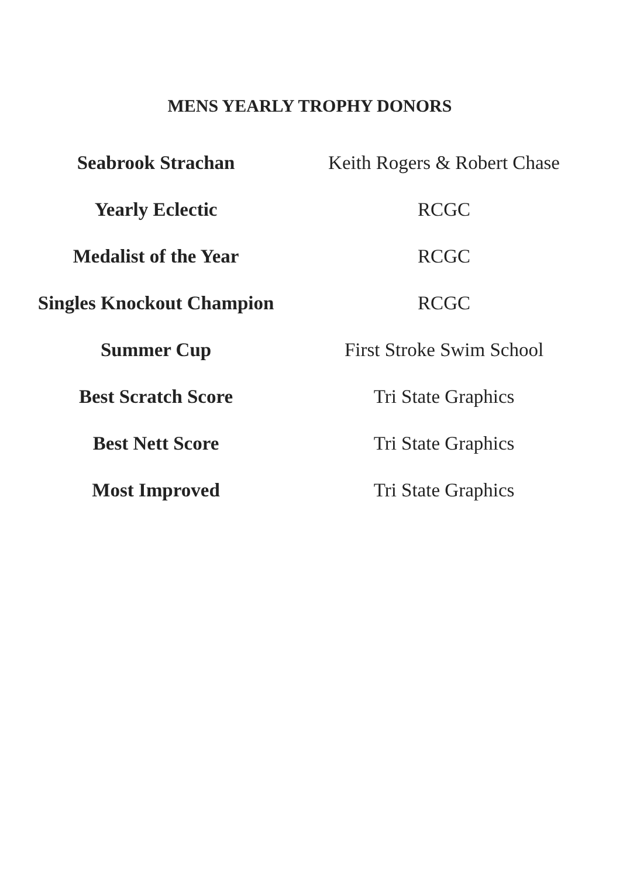MENS YEARLY TROPHY DONORS
| Seabrook Strachan | Keith Rogers & Robert Chase |
| Yearly Eclectic | RCGC |
| Medalist of the Year | RCGC |
| Singles Knockout Champion | RCGC |
| Summer Cup | First Stroke Swim School |
| Best Scratch Score | Tri State Graphics |
| Best Nett Score | Tri State Graphics |
| Most Improved | Tri State Graphics |